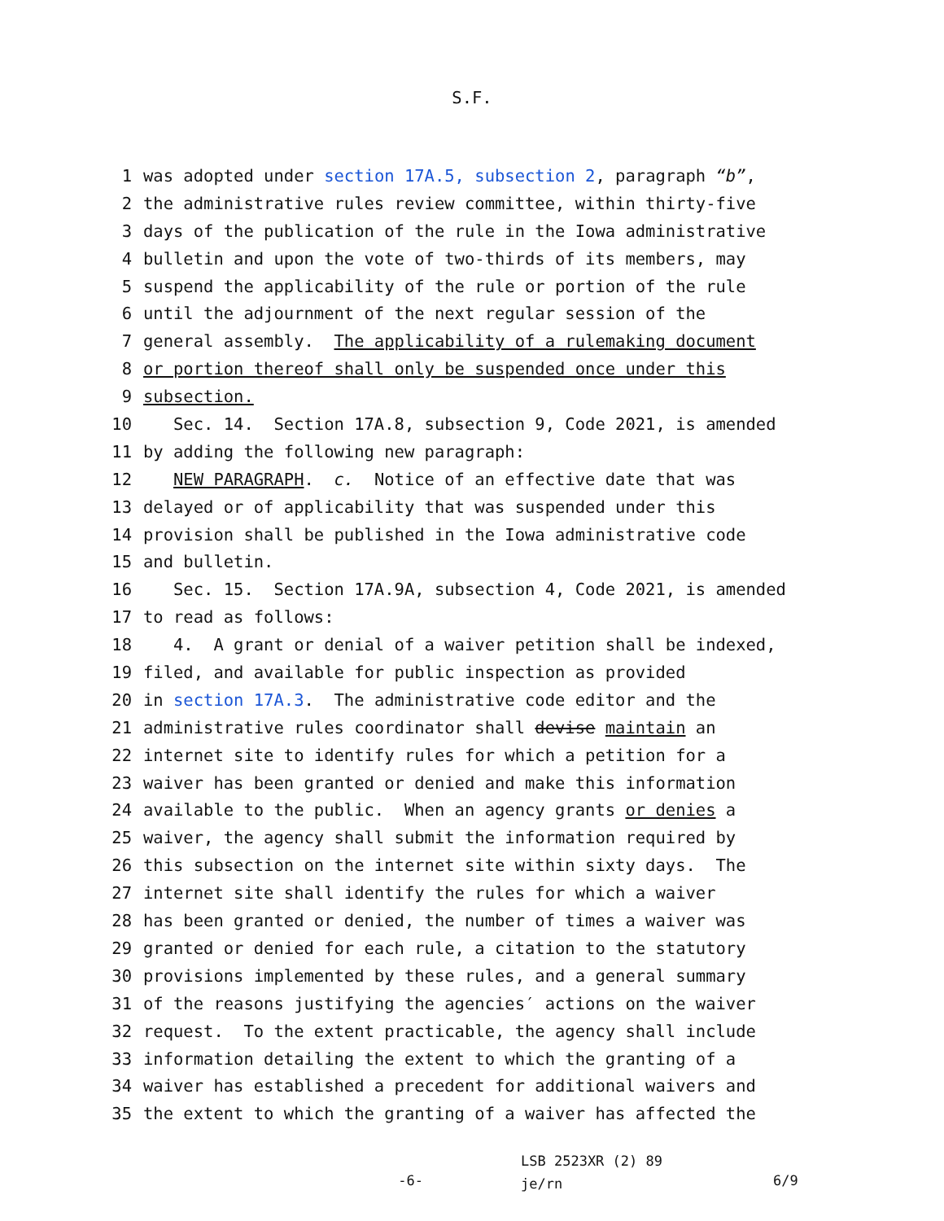S.F.
1 was adopted under section 17A.5, subsection 2, paragraph “b”,
2 the administrative rules review committee, within thirty-five
3 days of the publication of the rule in the Iowa administrative
4 bulletin and upon the vote of two-thirds of its members, may
5 suspend the applicability of the rule or portion of the rule
6 until the adjournment of the next regular session of the
7 general assembly. The applicability of a rulemaking document
8 or portion thereof shall only be suspended once under this
9 subsection.
10 Sec. 14. Section 17A.8, subsection 9, Code 2021, is amended
11 by adding the following new paragraph:
12 NEW PARAGRAPH. c. Notice of an effective date that was
13 delayed or of applicability that was suspended under this
14 provision shall be published in the Iowa administrative code
15 and bulletin.
16 Sec. 15. Section 17A.9A, subsection 4, Code 2021, is amended
17 to read as follows:
18 4. A grant or denial of a waiver petition shall be indexed,
19 filed, and available for public inspection as provided
20 in section 17A.3. The administrative code editor and the
21 administrative rules coordinator shall devise maintain an
22 internet site to identify rules for which a petition for a
23 waiver has been granted or denied and make this information
24 available to the public. When an agency grants or denies a
25 waiver, the agency shall submit the information required by
26 this subsection on the internet site within sixty days. The
27 internet site shall identify the rules for which a waiver
28 has been granted or denied, the number of times a waiver was
29 granted or denied for each rule, a citation to the statutory
30 provisions implemented by these rules, and a general summary
31 of the reasons justifying the agencies′ actions on the waiver
32 request. To the extent practicable, the agency shall include
33 information detailing the extent to which the granting of a
34 waiver has established a precedent for additional waivers and
35 the extent to which the granting of a waiver has affected the
-6-
LSB 2523XR (2) 89
je/rn
6/9